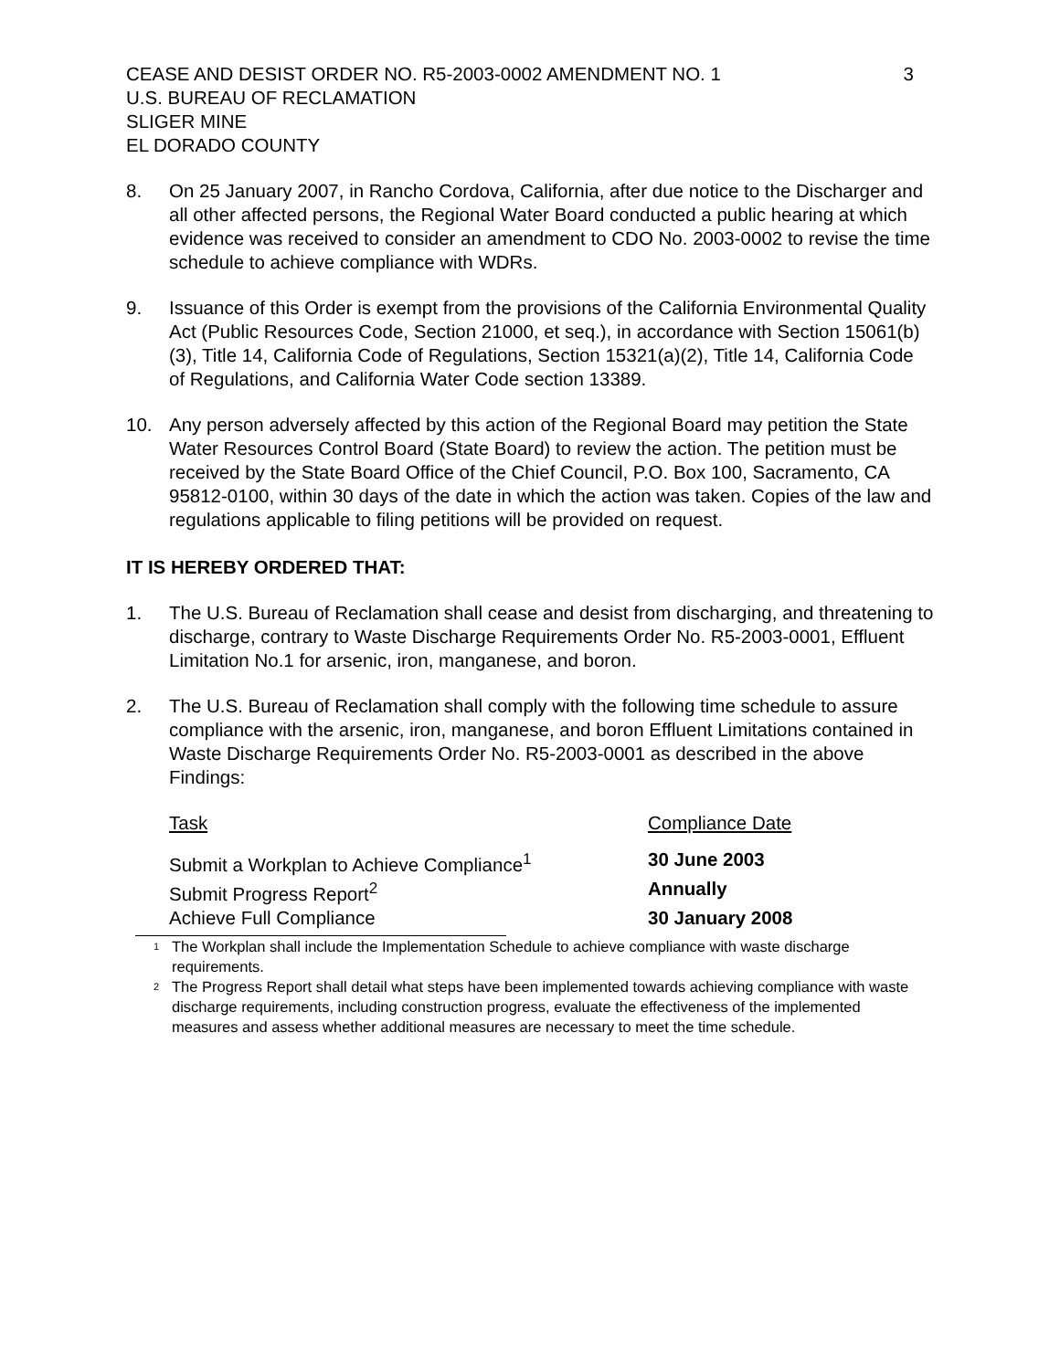CEASE AND DESIST ORDER NO. R5-2003-0002 AMENDMENT NO. 1 3
U.S. BUREAU OF RECLAMATION
SLIGER MINE
EL DORADO COUNTY
8. On 25 January 2007, in Rancho Cordova, California, after due notice to the Discharger and all other affected persons, the Regional Water Board conducted a public hearing at which evidence was received to consider an amendment to CDO No. 2003-0002 to revise the time schedule to achieve compliance with WDRs.
9. Issuance of this Order is exempt from the provisions of the California Environmental Quality Act (Public Resources Code, Section 21000, et seq.), in accordance with Section 15061(b)(3), Title 14, California Code of Regulations, Section 15321(a)(2), Title 14, California Code of Regulations, and California Water Code section 13389.
10. Any person adversely affected by this action of the Regional Board may petition the State Water Resources Control Board (State Board) to review the action. The petition must be received by the State Board Office of the Chief Council, P.O. Box 100, Sacramento, CA 95812-0100, within 30 days of the date in which the action was taken. Copies of the law and regulations applicable to filing petitions will be provided on request.
IT IS HEREBY ORDERED THAT:
1. The U.S. Bureau of Reclamation shall cease and desist from discharging, and threatening to discharge, contrary to Waste Discharge Requirements Order No. R5-2003-0001, Effluent Limitation No.1 for arsenic, iron, manganese, and boron.
2. The U.S. Bureau of Reclamation shall comply with the following time schedule to assure compliance with the arsenic, iron, manganese, and boron Effluent Limitations contained in Waste Discharge Requirements Order No. R5-2003-0001 as described in the above Findings:
| Task | Compliance Date |
| --- | --- |
| Submit a Workplan to Achieve Compliance<sup>1</sup> | 30 June 2003 |
| Submit Progress Report<sup>2</sup> | Annually |
| Achieve Full Compliance | 30 January 2008 |
<sup>1</sup>
The Workplan shall include the Implementation Schedule to achieve compliance with waste discharge requirements.
<sup>2</sup>
The Progress Report shall detail what steps have been implemented towards achieving compliance with waste discharge requirements, including construction progress, evaluate the effectiveness of the implemented measures and assess whether additional measures are necessary to meet the time schedule.